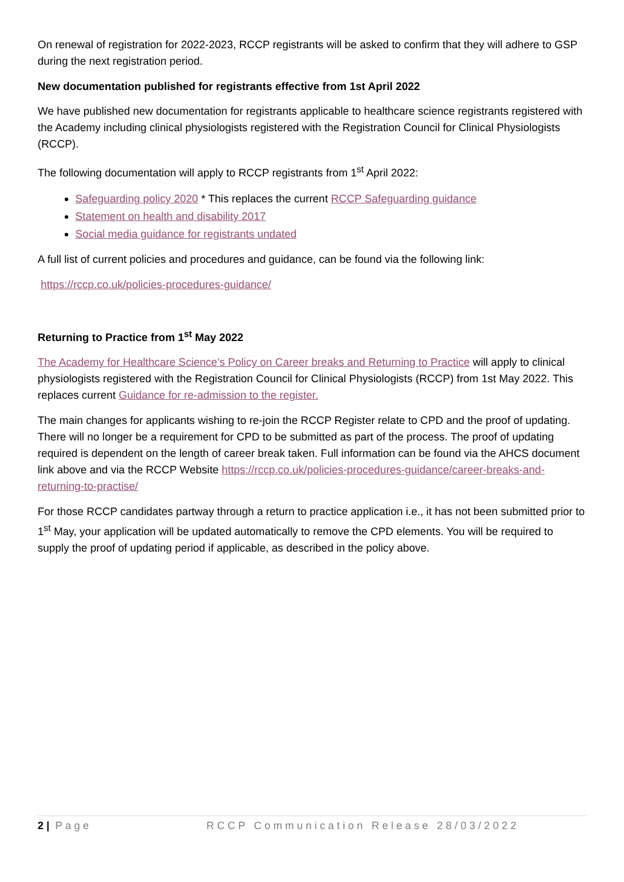On renewal of registration for 2022-2023, RCCP registrants will be asked to confirm that they will adhere to GSP during the next registration period.
New documentation published for registrants effective from 1st April 2022
We have published new documentation for registrants applicable to healthcare science registrants registered with the Academy including clinical physiologists registered with the Registration Council for Clinical Physiologists (RCCP).
The following documentation will apply to RCCP registrants from 1<sup>st</sup> April 2022:
Safeguarding policy 2020 * This replaces the current RCCP Safeguarding guidance
Statement on health and disability 2017
Social media guidance for registrants undated
A full list of current policies and procedures and guidance, can be found via the following link:
https://rccp.co.uk/policies-procedures-guidance/
Returning to Practice from 1<sup>st</sup> May 2022
The Academy for Healthcare Science’s Policy on Career breaks and Returning to Practice will apply to clinical physiologists registered with the Registration Council for Clinical Physiologists (RCCP) from 1st May 2022. This replaces current Guidance for re-admission to the register.
The main changes for applicants wishing to re-join the RCCP Register relate to CPD and the proof of updating. There will no longer be a requirement for CPD to be submitted as part of the process. The proof of updating required is dependent on the length of career break taken. Full information can be found via the AHCS document link above and via the RCCP Website https://rccp.co.uk/policies-procedures-guidance/career-breaks-and-returning-to-practise/
For those RCCP candidates partway through a return to practice application i.e., it has not been submitted prior to 1<sup>st</sup> May, your application will be updated automatically to remove the CPD elements. You will be required to supply the proof of updating period if applicable, as described in the policy above.
2 | Page RCCP Communication Release 28/03/2022